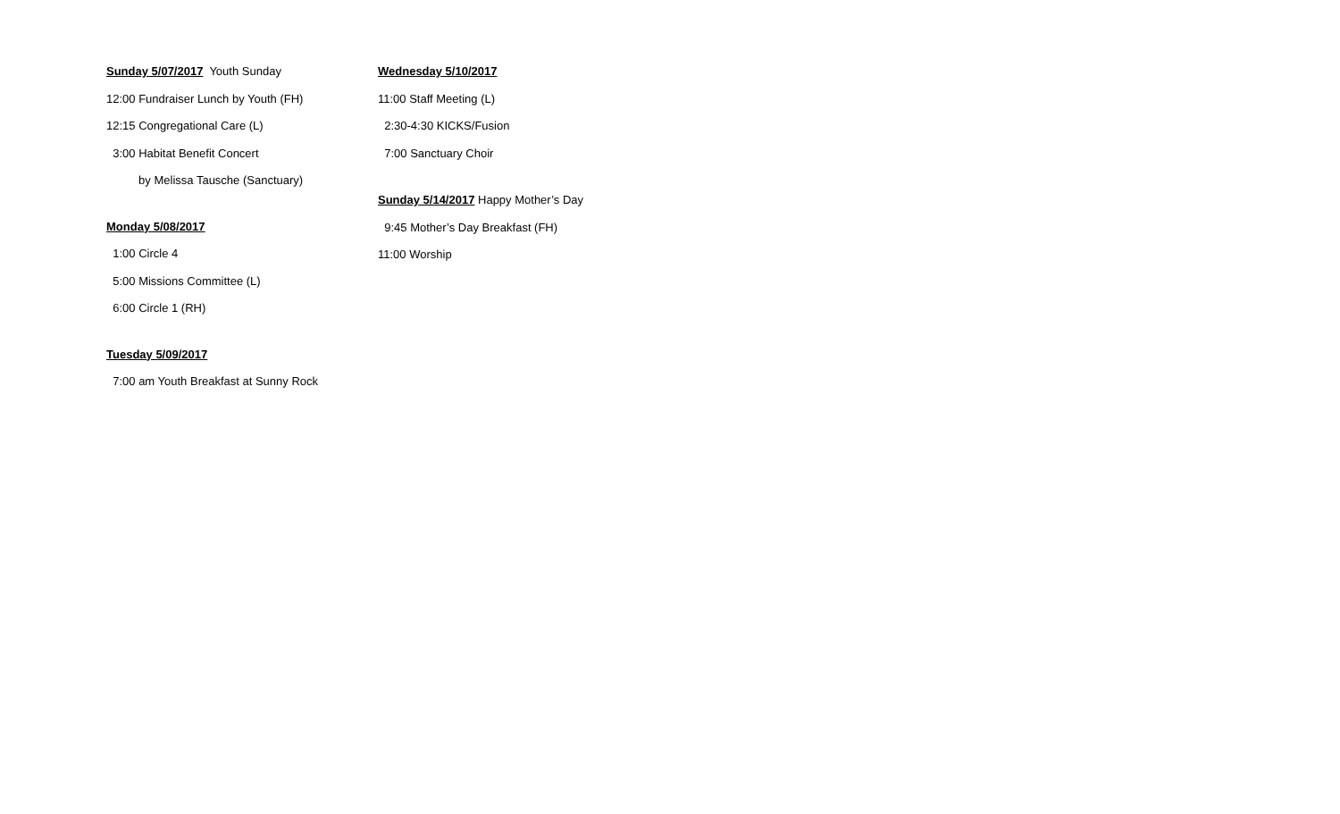Sunday 5/07/2017 Youth Sunday
12:00 Fundraiser Lunch by Youth (FH)
12:15 Congregational Care (L)
3:00 Habitat Benefit Concert
by Melissa Tausche (Sanctuary)
Monday 5/08/2017
1:00 Circle 4
5:00 Missions Committee (L)
6:00 Circle 1 (RH)
Tuesday 5/09/2017
7:00 am Youth Breakfast at Sunny Rock
Wednesday 5/10/2017
11:00 Staff Meeting (L)
2:30-4:30 KICKS/Fusion
7:00 Sanctuary Choir
Sunday 5/14/2017 Happy Mother’s Day
9:45 Mother’s Day Breakfast (FH)
11:00 Worship